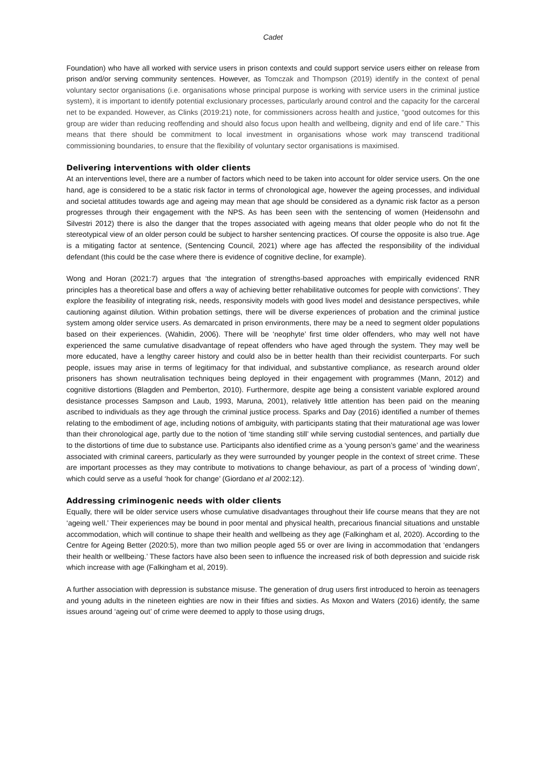Cadet
Foundation) who have all worked with service users in prison contexts and could support service users either on release from prison and/or serving community sentences. However, as Tomczak and Thompson (2019) identify in the context of penal voluntary sector organisations (i.e. organisations whose principal purpose is working with service users in the criminal justice system), it is important to identify potential exclusionary processes, particularly around control and the capacity for the carceral net to be expanded. However, as Clinks (2019:21) note, for commissioners across health and justice, “good outcomes for this group are wider than reducing reoffending and should also focus upon health and wellbeing, dignity and end of life care.” This means that there should be commitment to local investment in organisations whose work may transcend traditional commissioning boundaries, to ensure that the flexibility of voluntary sector organisations is maximised.
Delivering interventions with older clients
At an interventions level, there are a number of factors which need to be taken into account for older service users. On the one hand, age is considered to be a static risk factor in terms of chronological age, however the ageing processes, and individual and societal attitudes towards age and ageing may mean that age should be considered as a dynamic risk factor as a person progresses through their engagement with the NPS. As has been seen with the sentencing of women (Heidensohn and Silvestri 2012) there is also the danger that the tropes associated with ageing means that older people who do not fit the stereotypical view of an older person could be subject to harsher sentencing practices. Of course the opposite is also true. Age is a mitigating factor at sentence, (Sentencing Council, 2021) where age has affected the responsibility of the individual defendant (this could be the case where there is evidence of cognitive decline, for example).
Wong and Horan (2021:7) argues that ‘the integration of strengths-based approaches with empirically evidenced RNR principles has a theoretical base and offers a way of achieving better rehabilitative outcomes for people with convictions’. They explore the feasibility of integrating risk, needs, responsivity models with good lives model and desistance perspectives, while cautioning against dilution. Within probation settings, there will be diverse experiences of probation and the criminal justice system among older service users. As demarcated in prison environments, there may be a need to segment older populations based on their experiences. (Wahidin, 2006). There will be ‘neophyte’ first time older offenders, who may well not have experienced the same cumulative disadvantage of repeat offenders who have aged through the system. They may well be more educated, have a lengthy career history and could also be in better health than their recividist counterparts. For such people, issues may arise in terms of legitimacy for that individual, and substantive compliance, as research around older prisoners has shown neutralisation techniques being deployed in their engagement with programmes (Mann, 2012) and cognitive distortions (Blagden and Pemberton, 2010). Furthermore, despite age being a consistent variable explored around desistance processes Sampson and Laub, 1993, Maruna, 2001), relatively little attention has been paid on the meaning ascribed to individuals as they age through the criminal justice process. Sparks and Day (2016) identified a number of themes relating to the embodiment of age, including notions of ambiguity, with participants stating that their maturational age was lower than their chronological age, partly due to the notion of ‘time standing still’ while serving custodial sentences, and partially due to the distortions of time due to substance use. Participants also identified crime as a ‘young person’s game’ and the weariness associated with criminal careers, particularly as they were surrounded by younger people in the context of street crime. These are important processes as they may contribute to motivations to change behaviour, as part of a process of ‘winding down’, which could serve as a useful ‘hook for change’ (Giordano et al 2002:12).
Addressing criminogenic needs with older clients
Equally, there will be older service users whose cumulative disadvantages throughout their life course means that they are not ‘ageing well.’ Their experiences may be bound in poor mental and physical health, precarious financial situations and unstable accommodation, which will continue to shape their health and wellbeing as they age (Falkingham et al, 2020). According to the Centre for Ageing Better (2020:5), more than two million people aged 55 or over are living in accommodation that ‘endangers their health or wellbeing.’ These factors have also been seen to influence the increased risk of both depression and suicide risk which increase with age (Falkingham et al, 2019).
A further association with depression is substance misuse. The generation of drug users first introduced to heroin as teenagers and young adults in the nineteen eighties are now in their fifties and sixties. As Moxon and Waters (2016) identify, the same issues around ‘ageing out’ of crime were deemed to apply to those using drugs,